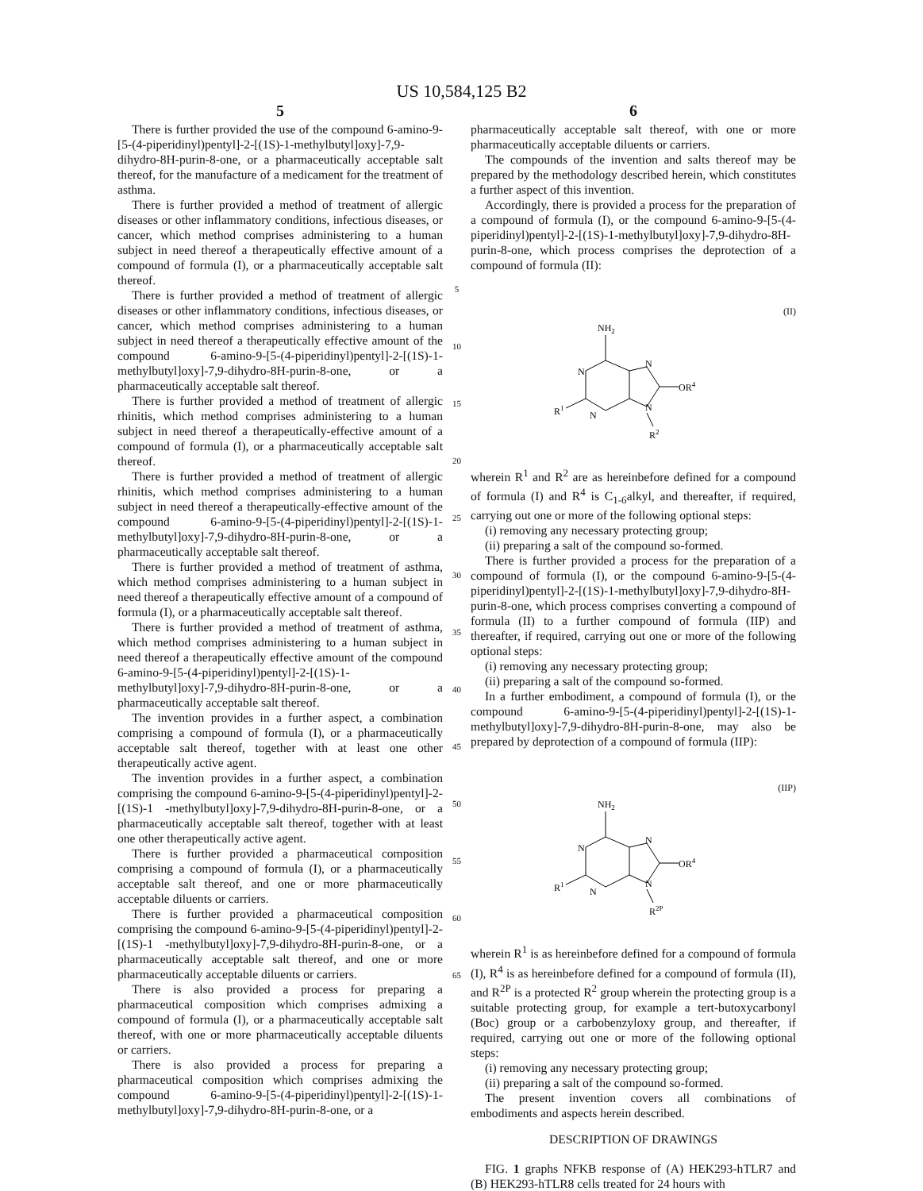US 10,584,125 B2
5
There is further provided the use of the compound 6-amino-9-[5-(4-piperidinyl)pentyl]-2-[(1S)-1-methylbutyl]oxy]-7,9-dihydro-8H-purin-8-one, or a pharmaceutically acceptable salt thereof, for the manufacture of a medicament for the treatment of asthma.
There is further provided a method of treatment of allergic diseases or other inflammatory conditions, infectious diseases, or cancer, which method comprises administering to a human subject in need thereof a therapeutically effective amount of a compound of formula (I), or a pharmaceutically acceptable salt thereof.
There is further provided a method of treatment of allergic diseases or other inflammatory conditions, infectious diseases, or cancer, which method comprises administering to a human subject in need thereof a therapeutically effective amount of the compound 6-amino-9-[5-(4-piperidinyl)pentyl]-2-[(1S)-1-methylbutyl]oxy]-7,9-dihydro-8H-purin-8-one, or a pharmaceutically acceptable salt thereof.
There is further provided a method of treatment of allergic rhinitis, which method comprises administering to a human subject in need thereof a therapeutically-effective amount of a compound of formula (I), or a pharmaceutically acceptable salt thereof.
There is further provided a method of treatment of allergic rhinitis, which method comprises administering to a human subject in need thereof a therapeutically-effective amount of the compound 6-amino-9-[5-(4-piperidinyl)pentyl]-2-[(1S)-1-methylbutyl]oxy]-7,9-dihydro-8H-purin-8-one, or a pharmaceutically acceptable salt thereof.
There is further provided a method of treatment of asthma, which method comprises administering to a human subject in need thereof a therapeutically effective amount of a compound of formula (I), or a pharmaceutically acceptable salt thereof.
There is further provided a method of treatment of asthma, which method comprises administering to a human subject in need thereof a therapeutically effective amount of the compound 6-amino-9-[5-(4-piperidinyl)pentyl]-2-[(1S)-1-methylbutyl]oxy]-7,9-dihydro-8H-purin-8-one, or a pharmaceutically acceptable salt thereof.
The invention provides in a further aspect, a combination comprising a compound of formula (I), or a pharmaceutically acceptable salt thereof, together with at least one other therapeutically active agent.
The invention provides in a further aspect, a combination comprising the compound 6-amino-9-[5-(4-piperidinyl)pentyl]-2-[(1S)-1 -methylbutyl]oxy]-7,9-dihydro-8H-purin-8-one, or a pharmaceutically acceptable salt thereof, together with at least one other therapeutically active agent.
There is further provided a pharmaceutical composition comprising a compound of formula (I), or a pharmaceutically acceptable salt thereof, and one or more pharmaceutically acceptable diluents or carriers.
There is further provided a pharmaceutical composition comprising the compound 6-amino-9-[5-(4-piperidinyl)pentyl]-2-[(1S)-1 -methylbutyl]oxy]-7,9-dihydro-8H-purin-8-one, or a pharmaceutically acceptable salt thereof, and one or more pharmaceutically acceptable diluents or carriers.
There is also provided a process for preparing a pharmaceutical composition which comprises admixing a compound of formula (I), or a pharmaceutically acceptable salt thereof, with one or more pharmaceutically acceptable diluents or carriers.
There is also provided a process for preparing a pharmaceutical composition which comprises admixing the compound 6-amino-9-[5-(4-piperidinyl)pentyl]-2-[(1S)-1-methylbutyl]oxy]-7,9-dihydro-8H-purin-8-one, or a
5
10
15
20
25
30
35
40
45
50
55
60
65
6
pharmaceutically acceptable salt thereof, with one or more pharmaceutically acceptable diluents or carriers.
The compounds of the invention and salts thereof may be prepared by the methodology described herein, which constitutes a further aspect of this invention.
Accordingly, there is provided a process for the preparation of a compound of formula (I), or the compound 6-amino-9-[5-(4-piperidinyl)pentyl]-2-[(1S)-1-methylbutyl]oxy]-7,9-dihydro-8H-purin-8-one, which process comprises the deprotection of a compound of formula (II):
(II)
NH2
N
N
N
N
OR4
R1
R2
wherein R<sup>1</sup> and R<sup>2</sup> are as hereinbefore defined for a compound of formula (I) and R<sup>4</sup> is C<sub>1-6</sub>alkyl, and thereafter, if required, carrying out one or more of the following optional steps:
(i) removing any necessary protecting group;
(ii) preparing a salt of the compound so-formed.
There is further provided a process for the preparation of a compound of formula (I), or the compound 6-amino-9-[5-(4-piperidinyl)pentyl]-2-[(1S)-1-methylbutyl]oxy]-7,9-dihydro-8H-purin-8-one, which process comprises converting a compound of formula (II) to a further compound of formula (IIP) and thereafter, if required, carrying out one or more of the following optional steps:
(i) removing any necessary protecting group;
(ii) preparing a salt of the compound so-formed.
In a further embodiment, a compound of formula (I), or the compound 6-amino-9-[5-(4-piperidinyl)pentyl]-2-[(1S)-1-methylbutyl]oxy]-7,9-dihydro-8H-purin-8-one, may also be prepared by deprotection of a compound of formula (IIP):
(IIP)
NH2
N
N
N
N
OR4
R1
R2P
wherein R<sup>1</sup> is as hereinbefore defined for a compound of formula (I), R<sup>4</sup> is as hereinbefore defined for a compound of formula (II), and R<sup>2P</sup> is a protected R<sup>2</sup> group wherein the protecting group is a suitable protecting group, for example a tert-butoxycarbonyl (Boc) group or a carbobenzyloxy group, and thereafter, if required, carrying out one or more of the following optional steps:
(i) removing any necessary protecting group;
(ii) preparing a salt of the compound so-formed.
The present invention covers all combinations of embodiments and aspects herein described.
DESCRIPTION OF DRAWINGS
FIG. 1 graphs NFKB response of (A) HEK293-hTLR7 and (B) HEK293-hTLR8 cells treated for 24 hours with